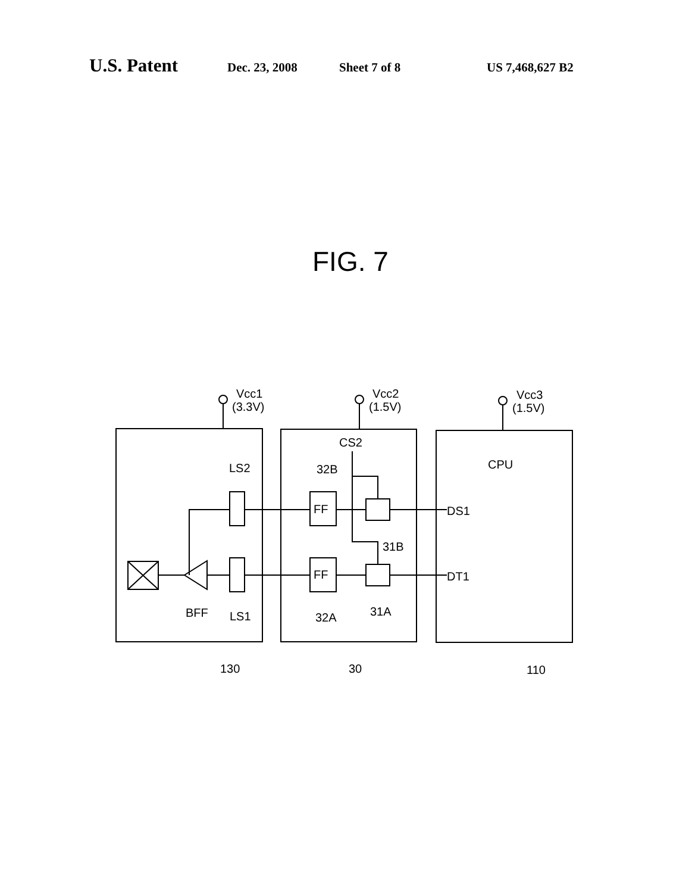U.S. Patent Dec. 23, 2008 Sheet 7 of 8 US 7,468,627 B2
FIG. 7
Vcc1
(3.3V)
Vcc2
(1.5V)
Vcc3
(1.5V)
CS2
CPU
LS2
32B
FF
FF
DS1
DT1
31B
31A
BFF
LS1
32A
130
30
110